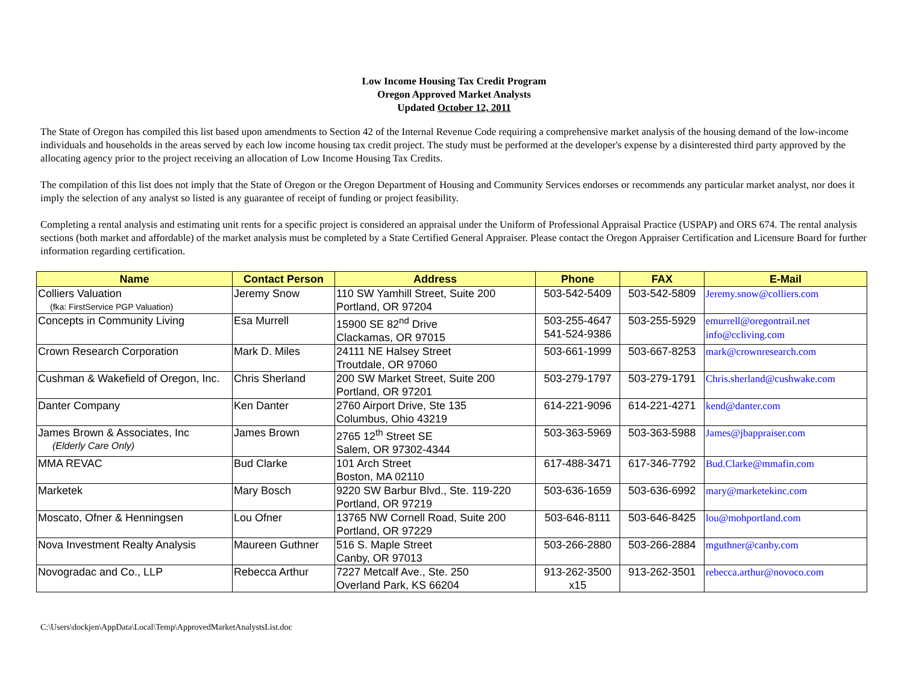Low Income Housing Tax Credit Program
Oregon Approved Market Analysts
Updated October 12, 2011
The State of Oregon has compiled this list based upon amendments to Section 42 of the Internal Revenue Code requiring a comprehensive market analysis of the housing demand of the low-income individuals and households in the areas served by each low income housing tax credit project. The study must be performed at the developer's expense by a disinterested third party approved by the allocating agency prior to the project receiving an allocation of Low Income Housing Tax Credits.
The compilation of this list does not imply that the State of Oregon or the Oregon Department of Housing and Community Services endorses or recommends any particular market analyst, nor does it imply the selection of any analyst so listed is any guarantee of receipt of funding or project feasibility.
Completing a rental analysis and estimating unit rents for a specific project is considered an appraisal under the Uniform of Professional Appraisal Practice (USPAP) and ORS 674. The rental analysis sections (both market and affordable) of the market analysis must be completed by a State Certified General Appraiser. Please contact the Oregon Appraiser Certification and Licensure Board for further information regarding certification.
| Name | Contact Person | Address | Phone | FAX | E-Mail |
| --- | --- | --- | --- | --- | --- |
| Colliers Valuation (fka: FirstService PGP Valuation) | Jeremy Snow | 110 SW Yamhill Street, Suite 200 Portland, OR 97204 | 503-542-5409 | 503-542-5809 | Jeremy.snow@colliers.com |
| Concepts in Community Living | Esa Murrell | 15900 SE 82<sup>nd</sup> Drive Clackamas, OR 97015 | 503-255-4647 541-524-9386 | 503-255-5929 | emurrell@oregontrail.net info@ccliving.com |
| Crown Research Corporation | Mark D. Miles | 24111 NE Halsey Street Troutdale, OR 97060 | 503-661-1999 | 503-667-8253 | mark@crownresearch.com |
| Cushman & Wakefield of Oregon, Inc. | Chris Sherland | 200 SW Market Street, Suite 200 Portland, OR 97201 | 503-279-1797 | 503-279-1791 | Chris.sherland@cushwake.com |
| Danter Company | Ken Danter | 2760 Airport Drive, Ste 135 Columbus, Ohio 43219 | 614-221-9096 | 614-221-4271 | kend@danter.com |
| James Brown & Associates, Inc (Elderly Care Only) | James Brown | 2765 12<sup>th</sup> Street SE Salem, OR 97302-4344 | 503-363-5969 | 503-363-5988 | James@jbappraiser.com |
| MMA REVAC | Bud Clarke | 101 Arch Street Boston, MA 02110 | 617-488-3471 | 617-346-7792 | Bud.Clarke@mmafin.com |
| Marketek | Mary Bosch | 9220 SW Barbur Blvd., Ste. 119-220 Portland, OR 97219 | 503-636-1659 | 503-636-6992 | mary@marketekinc.com |
| Moscato, Ofner & Henningsen | Lou Ofner | 13765 NW Cornell Road, Suite 200 Portland, OR 97229 | 503-646-8111 | 503-646-8425 | lou@mohportland.com |
| Nova Investment Realty Analysis | Maureen Guthner | 516 S. Maple Street Canby, OR 97013 | 503-266-2880 | 503-266-2884 | mguthner@canby.com |
| Novogradac and Co., LLP | Rebecca Arthur | 7227 Metcalf Ave., Ste. 250 Overland Park, KS 66204 | 913-262-3500 x15 | 913-262-3501 | rebecca.arthur@novoco.com |
C:\Users\dockjen\AppData\Local\Temp\ApprovedMarketAnalystsList.doc